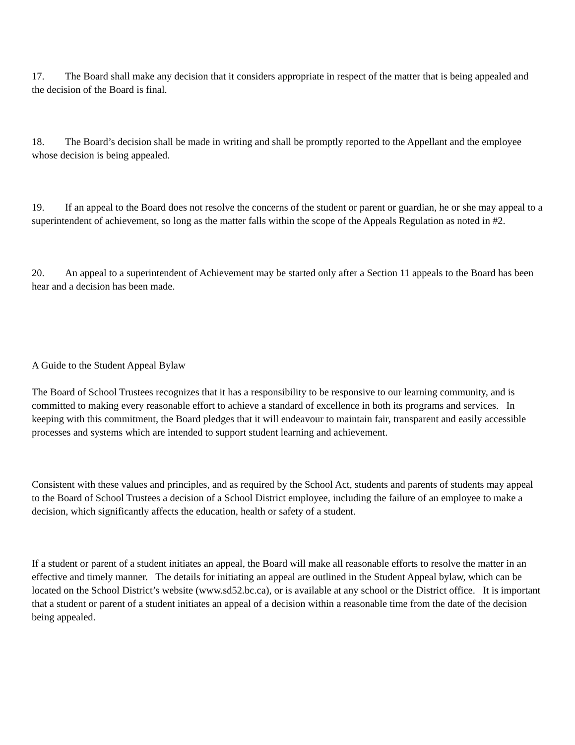17. The Board shall make any decision that it considers appropriate in respect of the matter that is being appealed and the decision of the Board is final.
18. The Board’s decision shall be made in writing and shall be promptly reported to the Appellant and the employee whose decision is being appealed.
19. If an appeal to the Board does not resolve the concerns of the student or parent or guardian, he or she may appeal to a superintendent of achievement, so long as the matter falls within the scope of the Appeals Regulation as noted in #2.
20. An appeal to a superintendent of Achievement may be started only after a Section 11 appeals to the Board has been hear and a decision has been made.
A Guide to the Student Appeal Bylaw
The Board of School Trustees recognizes that it has a responsibility to be responsive to our learning community, and is committed to making every reasonable effort to achieve a standard of excellence in both its programs and services. In keeping with this commitment, the Board pledges that it will endeavour to maintain fair, transparent and easily accessible processes and systems which are intended to support student learning and achievement.
Consistent with these values and principles, and as required by the School Act, students and parents of students may appeal to the Board of School Trustees a decision of a School District employee, including the failure of an employee to make a decision, which significantly affects the education, health or safety of a student.
If a student or parent of a student initiates an appeal, the Board will make all reasonable efforts to resolve the matter in an effective and timely manner. The details for initiating an appeal are outlined in the Student Appeal bylaw, which can be located on the School District’s website (www.sd52.bc.ca), or is available at any school or the District office. It is important that a student or parent of a student initiates an appeal of a decision within a reasonable time from the date of the decision being appealed.